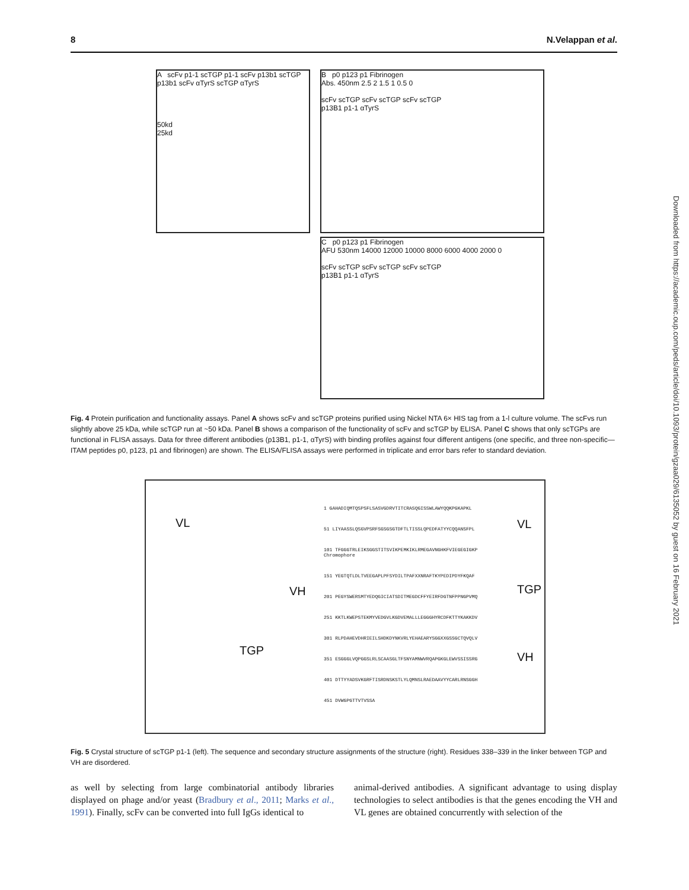8 N.Velappan et al.
Downloaded from https://academic.oup.com/peds/article/doi/10.1093/protein/gzaa029/6135052 by guest on 16 February 2021
A scFv p1-1 scTGP p1-1 scFv p13b1 scTGP p13b1 scFv αTyrS scTGP αTyrS
50kd
25kd
B p0 p123 p1 Fibrinogen
Abs. 450nm 2.5 2 1.5 1 0.5 0
scFv scTGP scFv scTGP scFv scTGP
p13B1 p1-1 αTyrS
C p0 p123 p1 Fibrinogen
AFU 530nm 14000 12000 10000 8000 6000 4000 2000 0
scFv scTGP scFv scTGP scFv scTGP
p13B1 p1-1 αTyrS
Fig. 4 Protein purification and functionality assays. Panel A shows scFv and scTGP proteins purified using Nickel NTA 6× HIS tag from a 1-l culture volume. The scFvs run slightly above 25 kDa, while scTGP run at ~50 kDa. Panel B shows a comparison of the functionality of scFv and scTGP by ELISA. Panel C shows that only scTGPs are functional in FLISA assays. Data for three different antibodies (p13B1, p1-1, αTyrS) with binding profiles against four different antigens (one specific, and three non-specific—ITAM peptides p0, p123, p1 and fibrinogen) are shown. The ELISA/FLISA assays were performed in triplicate and error bars refer to standard deviation.
VL
VH
TGP
1 GAHADIQMTQSPSFLSASVGDRVTITCRASQGISSWLAWYQQKPGKAPKL
51 LIYAASSLQSGVPSRFSGSGSGTDFTLTISSLQPEDFATYYCQQANSFPL
101 TFGGGTRLEIKSGGSTITSVIKPEMKIKLRMEGAVNGHKFVIEGEGIGKP
Chromophore
151 YEGTQTLDLTVEEGAPLPFSYDILTPAFXXNRAFTKYPEDIPDYFKQAF
201 PEGYSWERSMTYEDQGICIATSDITMEGDCFFYEIRFDGTNFPPNGPVMQ
251 KKTLKWEPSTEKMYVEDGVLKGDVEMALLLEGGGHYRCDFKTTYKAKKDV
301 RLPDAHEVDHRIEILSHDKDYNKVRLYEHAEARYSGGXXGSSGCTQVQLV
351 ESGGGLVQPGGSLRLSCAASGLTFSNYAMNWVRQAPGKGLEWVSSISSRG
401 DTTYYADSVKGRFTISRDNSKSTLYLQMNSLRAEDAAVYYCARLRNSGGH
451 DVWGPGTTVTVSSA
VL
TGP
VH
Fig. 5 Crystal structure of scTGP p1-1 (left). The sequence and secondary structure assignments of the structure (right). Residues 338–339 in the linker between TGP and VH are disordered.
as well by selecting from large combinatorial antibody libraries displayed on phage and/or yeast (Bradbury et al., 2011; Marks et al., 1991). Finally, scFv can be converted into full IgGs identical to
animal-derived antibodies. A significant advantage to using display technologies to select antibodies is that the genes encoding the VH and VL genes are obtained concurrently with selection of the